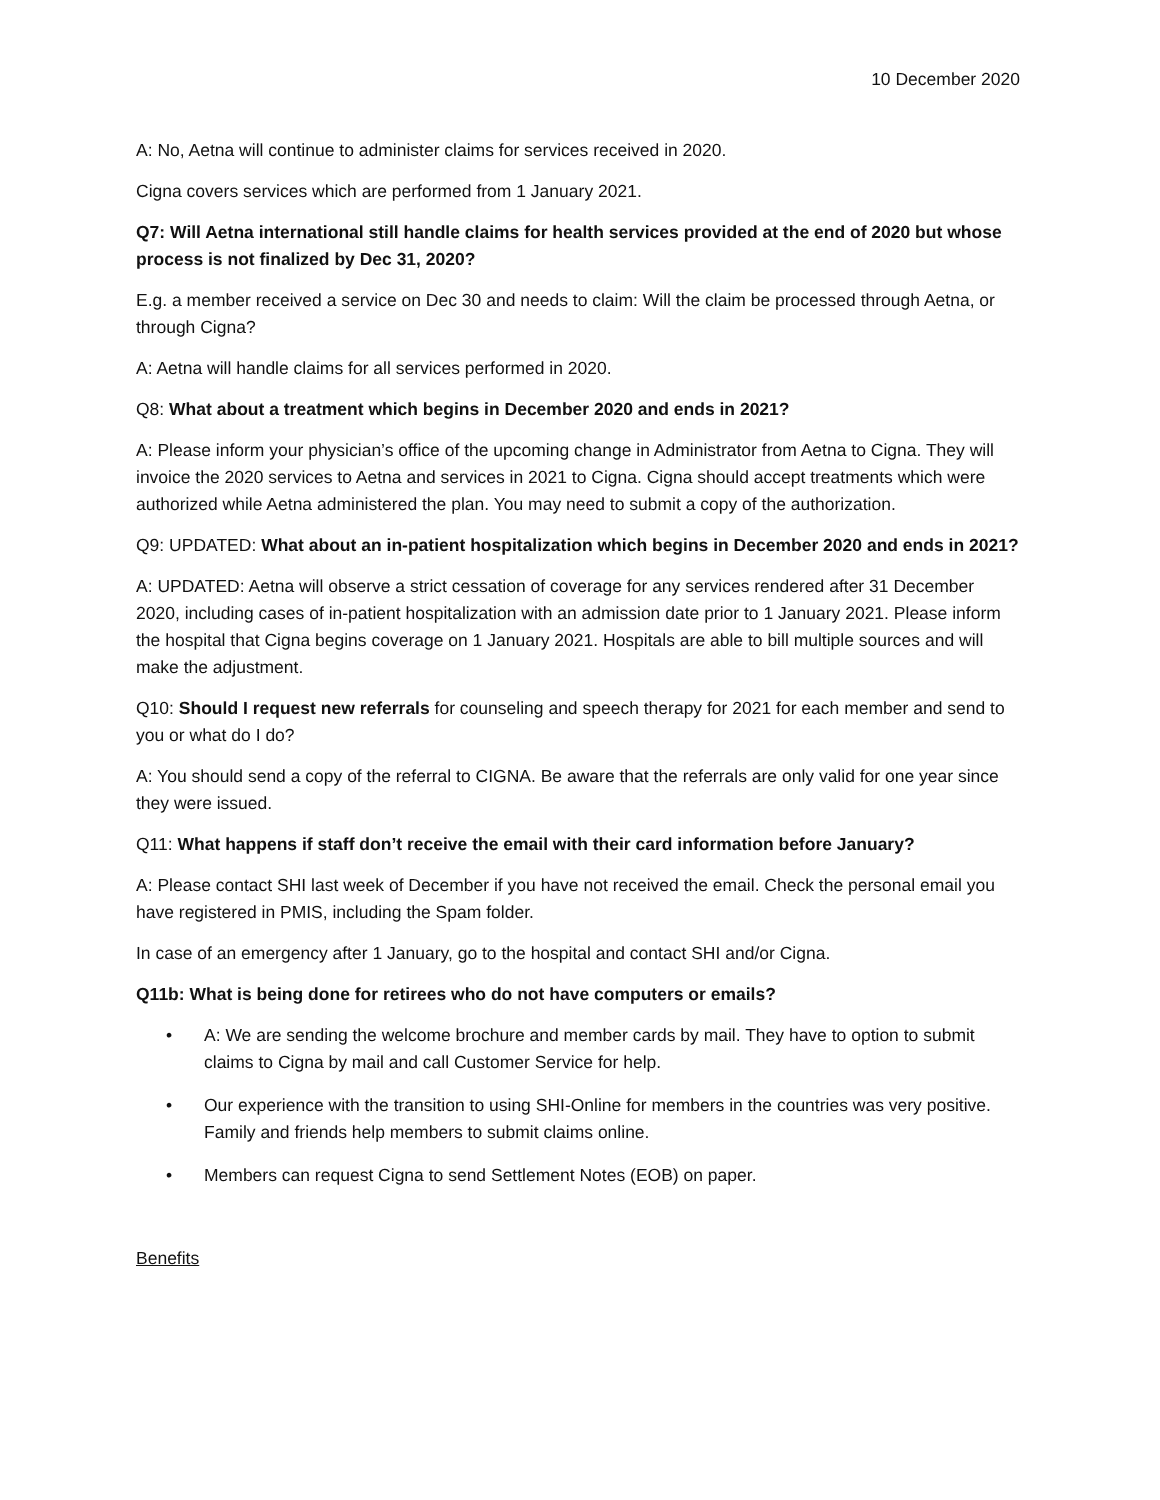10 December 2020
A: No, Aetna will continue to administer claims for services received in 2020.
Cigna covers services which are performed from 1 January 2021.
Q7: Will Aetna international still handle claims for health services provided at the end of 2020 but whose process is not finalized by Dec 31, 2020?
E.g. a member received a service on Dec 30 and needs to claim: Will the claim be processed through Aetna, or through Cigna?
A: Aetna will handle claims for all services performed in 2020.
Q8: What about a treatment which begins in December 2020 and ends in 2021?
A: Please inform your physician’s office of the upcoming change in Administrator from Aetna to Cigna. They will invoice the 2020 services to Aetna and services in 2021 to Cigna. Cigna should accept treatments which were authorized while Aetna administered the plan. You may need to submit a copy of the authorization.
Q9: UPDATED: What about an in-patient hospitalization which begins in December 2020 and ends in 2021?
A: UPDATED: Aetna will observe a strict cessation of coverage for any services rendered after 31 December 2020, including cases of in-patient hospitalization with an admission date prior to 1 January 2021. Please inform the hospital that Cigna begins coverage on 1 January 2021. Hospitals are able to bill multiple sources and will make the adjustment.
Q10: Should I request new referrals for counseling and speech therapy for 2021 for each member and send to you or what do I do?
A: You should send a copy of the referral to CIGNA. Be aware that the referrals are only valid for one year since they were issued.
Q11: What happens if staff don’t receive the email with their card information before January?
A: Please contact SHI last week of December if you have not received the email. Check the personal email you have registered in PMIS, including the Spam folder.
In case of an emergency after 1 January, go to the hospital and contact SHI and/or Cigna.
Q11b: What is being done for retirees who do not have computers or emails?
• A: We are sending the welcome brochure and member cards by mail. They have to option to submit claims to Cigna by mail and call Customer Service for help.
• Our experience with the transition to using SHI-Online for members in the countries was very positive. Family and friends help members to submit claims online.
• Members can request Cigna to send Settlement Notes (EOB) on paper.
Benefits